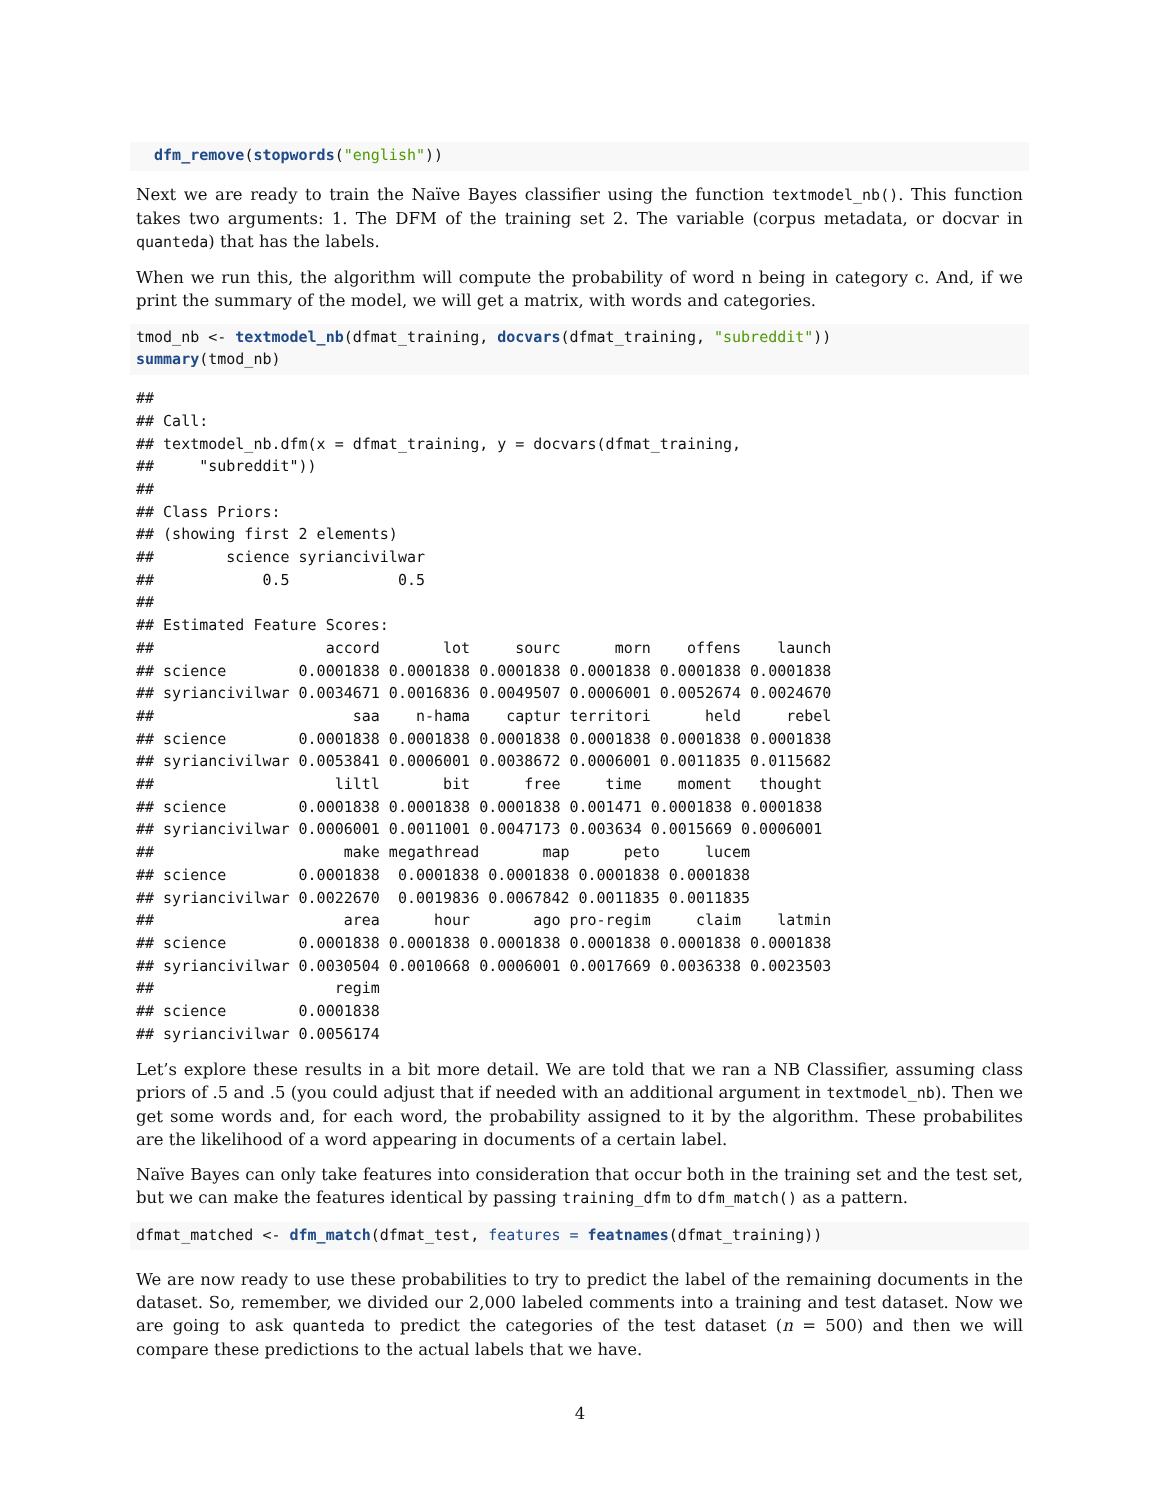dfm_remove(stopwords("english"))
Next we are ready to train the Naïve Bayes classifier using the function textmodel_nb(). This function takes two arguments: 1. The DFM of the training set 2. The variable (corpus metadata, or docvar in quanteda) that has the labels.
When we run this, the algorithm will compute the probability of word n being in category c. And, if we print the summary of the model, we will get a matrix, with words and categories.
tmod_nb <- textmodel_nb(dfmat_training, docvars(dfmat_training, "subreddit"))
summary(tmod_nb)
## 
## Call:
## textmodel_nb.dfm(x = dfmat_training, y = docvars(dfmat_training, 
##     "subreddit"))
## 
## Class Priors:
## (showing first 2 elements)
##        science syriancivilwar 
##            0.5            0.5 
## 
## Estimated Feature Scores:
##                   accord       lot     sourc      morn    offens    launch
## science        0.0001838 0.0001838 0.0001838 0.0001838 0.0001838 0.0001838
## syriancivilwar 0.0034671 0.0016836 0.0049507 0.0006001 0.0052674 0.0024670
##                      saa    n-hama    captur territori      held     rebel
## science        0.0001838 0.0001838 0.0001838 0.0001838 0.0001838 0.0001838
## syriancivilwar 0.0053841 0.0006001 0.0038672 0.0006001 0.0011835 0.0115682
##                    liltl       bit      free     time    moment   thought
## science        0.0001838 0.0001838 0.0001838 0.001471 0.0001838 0.0001838
## syriancivilwar 0.0006001 0.0011001 0.0047173 0.003634 0.0015669 0.0006001
##                     make megathread       map      peto     lucem
## science        0.0001838  0.0001838 0.0001838 0.0001838 0.0001838
## syriancivilwar 0.0022670  0.0019836 0.0067842 0.0011835 0.0011835
##                     area      hour       ago pro-regim     claim    latmin
## science        0.0001838 0.0001838 0.0001838 0.0001838 0.0001838 0.0001838
## syriancivilwar 0.0030504 0.0010668 0.0006001 0.0017669 0.0036338 0.0023503
##                    regim
## science        0.0001838
## syriancivilwar 0.0056174
Let’s explore these results in a bit more detail. We are told that we ran a NB Classifier, assuming class priors of .5 and .5 (you could adjust that if needed with an additional argument in textmodel_nb). Then we get some words and, for each word, the probability assigned to it by the algorithm. These probabilites are the likelihood of a word appearing in documents of a certain label.
Naïve Bayes can only take features into consideration that occur both in the training set and the test set, but we can make the features identical by passing training_dfm to dfm_match() as a pattern.
dfmat_matched <- dfm_match(dfmat_test, features = featnames(dfmat_training))
We are now ready to use these probabilities to try to predict the label of the remaining documents in the dataset. So, remember, we divided our 2,000 labeled comments into a training and test dataset. Now we are going to ask quanteda to predict the categories of the test dataset (n = 500) and then we will compare these predictions to the actual labels that we have.
4